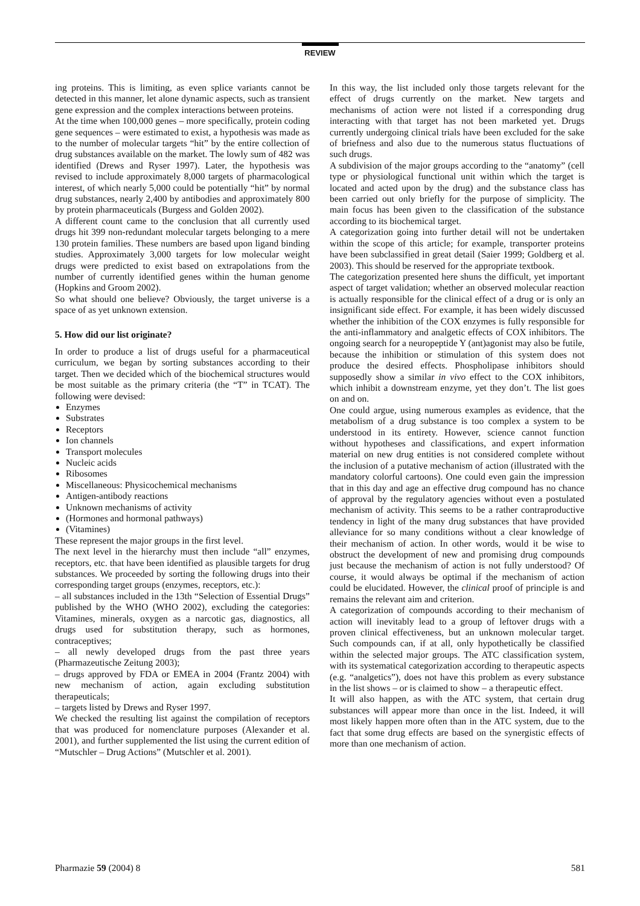REVIEW
ing proteins. This is limiting, as even splice variants cannot be detected in this manner, let alone dynamic aspects, such as transient gene expression and the complex interactions between proteins.
At the time when 100,000 genes – more specifically, protein coding gene sequences – were estimated to exist, a hypothesis was made as to the number of molecular targets “hit” by the entire collection of drug substances available on the market. The lowly sum of 482 was identified (Drews and Ryser 1997). Later, the hypothesis was revised to include approximately 8,000 targets of pharmacological interest, of which nearly 5,000 could be potentially “hit” by normal drug substances, nearly 2,400 by antibodies and approximately 800 by protein pharmaceuticals (Burgess and Golden 2002).
A different count came to the conclusion that all currently used drugs hit 399 non-redundant molecular targets belonging to a mere 130 protein families. These numbers are based upon ligand binding studies. Approximately 3,000 targets for low molecular weight drugs were predicted to exist based on extrapolations from the number of currently identified genes within the human genome (Hopkins and Groom 2002).
So what should one believe? Obviously, the target universe is a space of as yet unknown extension.
5. How did our list originate?
In order to produce a list of drugs useful for a pharmaceutical curriculum, we began by sorting substances according to their target. Then we decided which of the biochemical structures would be most suitable as the primary criteria (the “T” in TCAT). The following were devised:
Enzymes
Substrates
Receptors
Ion channels
Transport molecules
Nucleic acids
Ribosomes
Miscellaneous: Physicochemical mechanisms
Antigen-antibody reactions
Unknown mechanisms of activity
(Hormones and hormonal pathways)
(Vitamines)
These represent the major groups in the first level.
The next level in the hierarchy must then include “all” enzymes, receptors, etc. that have been identified as plausible targets for drug substances. We proceeded by sorting the following drugs into their corresponding target groups (enzymes, receptors, etc.):
– all substances included in the 13th “Selection of Essential Drugs” published by the WHO (WHO 2002), excluding the categories: Vitamines, minerals, oxygen as a narcotic gas, diagnostics, all drugs used for substitution therapy, such as hormones, contraceptives;
– all newly developed drugs from the past three years (Pharmazeutische Zeitung 2003);
– drugs approved by FDA or EMEA in 2004 (Frantz 2004) with new mechanism of action, again excluding substitution therapeuticals;
– targets listed by Drews and Ryser 1997.
We checked the resulting list against the compilation of receptors that was produced for nomenclature purposes (Alexander et al. 2001), and further supplemented the list using the current edition of “Mutschler – Drug Actions” (Mutschler et al. 2001).
In this way, the list included only those targets relevant for the effect of drugs currently on the market. New targets and mechanisms of action were not listed if a corresponding drug interacting with that target has not been marketed yet. Drugs currently undergoing clinical trials have been excluded for the sake of briefness and also due to the numerous status fluctuations of such drugs.
A subdivision of the major groups according to the “anatomy” (cell type or physiological functional unit within which the target is located and acted upon by the drug) and the substance class has been carried out only briefly for the purpose of simplicity. The main focus has been given to the classification of the substance according to its biochemical target.
A categorization going into further detail will not be undertaken within the scope of this article; for example, transporter proteins have been subclassified in great detail (Saier 1999; Goldberg et al. 2003). This should be reserved for the appropriate textbook.
The categorization presented here shuns the difficult, yet important aspect of target validation; whether an observed molecular reaction is actually responsible for the clinical effect of a drug or is only an insignificant side effect. For example, it has been widely discussed whether the inhibition of the COX enzymes is fully responsible for the anti-inflammatory and analgetic effects of COX inhibitors. The ongoing search for a neuropeptide Y (ant)agonist may also be futile, because the inhibition or stimulation of this system does not produce the desired effects. Phospholipase inhibitors should supposedly show a similar in vivo effect to the COX inhibitors, which inhibit a downstream enzyme, yet they don’t. The list goes on and on.
One could argue, using numerous examples as evidence, that the metabolism of a drug substance is too complex a system to be understood in its entirety. However, science cannot function without hypotheses and classifications, and expert information material on new drug entities is not considered complete without the inclusion of a putative mechanism of action (illustrated with the mandatory colorful cartoons). One could even gain the impression that in this day and age an effective drug compound has no chance of approval by the regulatory agencies without even a postulated mechanism of activity. This seems to be a rather contraproductive tendency in light of the many drug substances that have provided alleviance for so many conditions without a clear knowledge of their mechanism of action. In other words, would it be wise to obstruct the development of new and promising drug compounds just because the mechanism of action is not fully understood? Of course, it would always be optimal if the mechanism of action could be elucidated. However, the clinical proof of principle is and remains the relevant aim and criterion.
A categorization of compounds according to their mechanism of action will inevitably lead to a group of leftover drugs with a proven clinical effectiveness, but an unknown molecular target. Such compounds can, if at all, only hypothetically be classified within the selected major groups. The ATC classification system, with its systematical categorization according to therapeutic aspects (e.g. “analgetics”), does not have this problem as every substance in the list shows – or is claimed to show – a therapeutic effect.
It will also happen, as with the ATC system, that certain drug substances will appear more than once in the list. Indeed, it will most likely happen more often than in the ATC system, due to the fact that some drug effects are based on the synergistic effects of more than one mechanism of action.
Pharmazie 59 (2004) 8 581